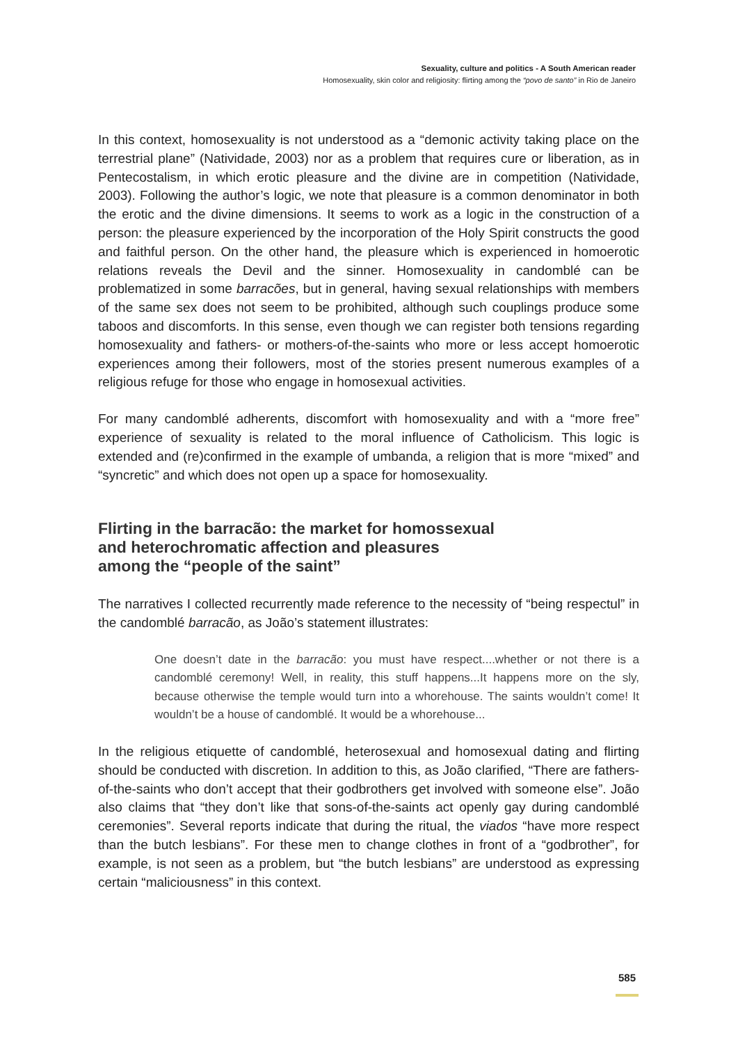Sexuality, culture and politics - A South American reader
Homosexuality, skin color and religiosity: flirting among the “povo de santo” in Rio de Janeiro
In this context, homosexuality is not understood as a “demonic activity taking place on the terrestrial plane” (Natividade, 2003) nor as a problem that requires cure or liberation, as in Pentecostalism, in which erotic pleasure and the divine are in competition (Natividade, 2003). Following the author’s logic, we note that pleasure is a common denominator in both the erotic and the divine dimensions. It seems to work as a logic in the construction of a person: the pleasure experienced by the incorporation of the Holy Spirit constructs the good and faithful person. On the other hand, the pleasure which is experienced in homoerotic relations reveals the Devil and the sinner. Homosexuality in candomblé can be problematized in some barracões, but in general, having sexual relationships with members of the same sex does not seem to be prohibited, although such couplings produce some taboos and discomforts. In this sense, even though we can register both tensions regarding homosexuality and fathers- or mothers-of-the-saints who more or less accept homoerotic experiences among their followers, most of the stories present numerous examples of a religious refuge for those who engage in homosexual activities.
For many candomblé adherents, discomfort with homosexuality and with a “more free” experience of sexuality is related to the moral influence of Catholicism. This logic is extended and (re)confirmed in the example of umbanda, a religion that is more “mixed” and “syncretic” and which does not open up a space for homosexuality.
Flirting in the barracão: the market for homossexual
and heterochromatic affection and pleasures
among the “people of the saint”
The narratives I collected recurrently made reference to the necessity of “being respectul” in the candomblé barracão, as João’s statement illustrates:
One doesn’t date in the barracão: you must have respect....whether or not there is a candomblé ceremony! Well, in reality, this stuff happens...It happens more on the sly, because otherwise the temple would turn into a whorehouse. The saints wouldn’t come! It wouldn’t be a house of candomblé. It would be a whorehouse...
In the religious etiquette of candomblé, heterosexual and homosexual dating and flirting should be conducted with discretion. In addition to this, as João clarified, “There are fathers-of-the-saints who don’t accept that their godbrothers get involved with someone else”. João also claims that “they don’t like that sons-of-the-saints act openly gay during candomblé ceremonies”. Several reports indicate that during the ritual, the viados “have more respect than the butch lesbians”. For these men to change clothes in front of a “godbrother”, for example, is not seen as a problem, but “the butch lesbians” are understood as expressing certain “maliciousness” in this context.
585